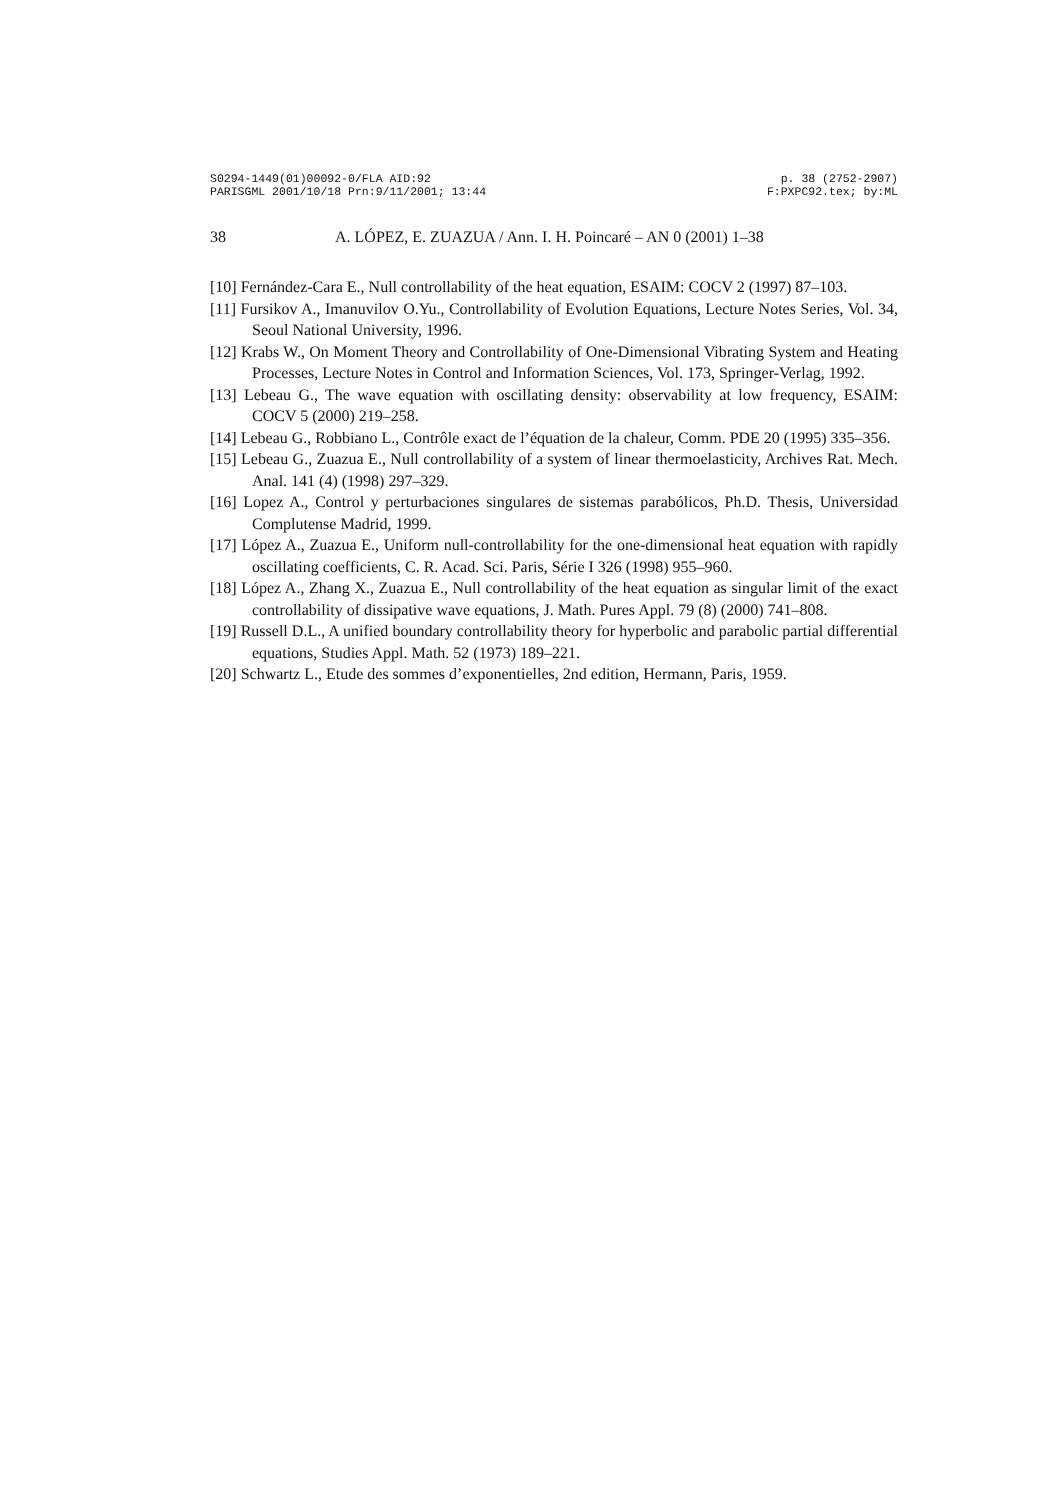S0294-1449(01)00092-0/FLA AID:92
PARISGML 2001/10/18 Prn:9/11/2001; 13:44
p. 38 (2752-2907)
F:PXPC92.tex; by:ML
38 A. LÓPEZ, E. ZUAZUA / Ann. I. H. Poincaré – AN 0 (2001) 1–38
[10] Fernández-Cara E., Null controllability of the heat equation, ESAIM: COCV 2 (1997) 87–103.
[11] Fursikov A., Imanuvilov O.Yu., Controllability of Evolution Equations, Lecture Notes Series, Vol. 34, Seoul National University, 1996.
[12] Krabs W., On Moment Theory and Controllability of One-Dimensional Vibrating System and Heating Processes, Lecture Notes in Control and Information Sciences, Vol. 173, Springer-Verlag, 1992.
[13] Lebeau G., The wave equation with oscillating density: observability at low frequency, ESAIM: COCV 5 (2000) 219–258.
[14] Lebeau G., Robbiano L., Contrôle exact de l’équation de la chaleur, Comm. PDE 20 (1995) 335–356.
[15] Lebeau G., Zuazua E., Null controllability of a system of linear thermoelasticity, Archives Rat. Mech. Anal. 141 (4) (1998) 297–329.
[16] Lopez A., Control y perturbaciones singulares de sistemas parabólicos, Ph.D. Thesis, Universidad Complutense Madrid, 1999.
[17] López A., Zuazua E., Uniform null-controllability for the one-dimensional heat equation with rapidly oscillating coefficients, C. R. Acad. Sci. Paris, Série I 326 (1998) 955–960.
[18] López A., Zhang X., Zuazua E., Null controllability of the heat equation as singular limit of the exact controllability of dissipative wave equations, J. Math. Pures Appl. 79 (8) (2000) 741–808.
[19] Russell D.L., A unified boundary controllability theory for hyperbolic and parabolic partial differential equations, Studies Appl. Math. 52 (1973) 189–221.
[20] Schwartz L., Etude des sommes d’exponentielles, 2nd edition, Hermann, Paris, 1959.